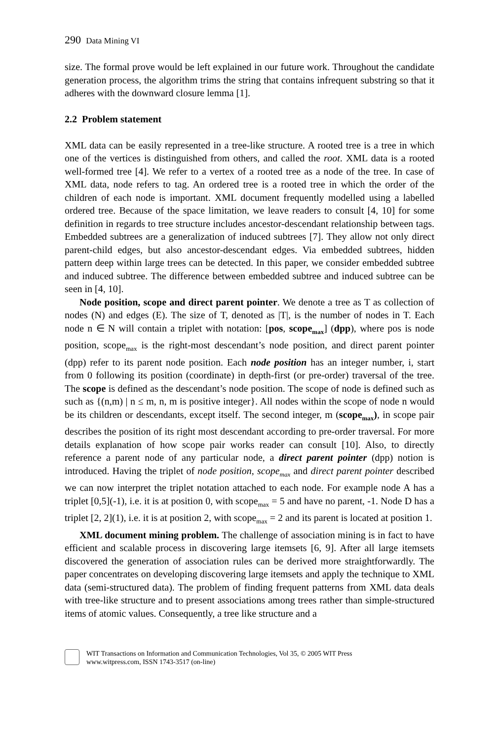290 Data Mining VI
size. The formal prove would be left explained in our future work. Throughout the candidate generation process, the algorithm trims the string that contains infrequent substring so that it adheres with the downward closure lemma [1].
2.2 Problem statement
XML data can be easily represented in a tree-like structure. A rooted tree is a tree in which one of the vertices is distinguished from others, and called the root. XML data is a rooted well-formed tree [4]. We refer to a vertex of a rooted tree as a node of the tree. In case of XML data, node refers to tag. An ordered tree is a rooted tree in which the order of the children of each node is important. XML document frequently modelled using a labelled ordered tree. Because of the space limitation, we leave readers to consult [4, 10] for some definition in regards to tree structure includes ancestor-descendant relationship between tags. Embedded subtrees are a generalization of induced subtrees [7]. They allow not only direct parent-child edges, but also ancestor-descendant edges. Via embedded subtrees, hidden pattern deep within large trees can be detected. In this paper, we consider embedded subtree and induced subtree. The difference between embedded subtree and induced subtree can be seen in [4, 10].
Node position, scope and direct parent pointer. We denote a tree as T as collection of nodes (N) and edges (E). The size of T, denoted as |T|, is the number of nodes in T. Each node n ∈ N will contain a triplet with notation: [pos, scope<sub>max</sub>] (dpp), where pos is node position, scope<sub>max</sub> is the right-most descendant’s node position, and direct parent pointer (dpp) refer to its parent node position. Each node position has an integer number, i, start from 0 following its position (coordinate) in depth-first (or pre-order) traversal of the tree. The scope is defined as the descendant’s node position. The scope of node is defined such as such as {(n,m) | n ≤ m, n, m is positive integer}. All nodes within the scope of node n would be its children or descendants, except itself. The second integer, m (scope<sub>max</sub>), in scope pair describes the position of its right most descendant according to pre-order traversal. For more details explanation of how scope pair works reader can consult [10]. Also, to directly reference a parent node of any particular node, a direct parent pointer (dpp) notion is introduced. Having the triplet of node position, scope<sub>max</sub> and direct parent pointer described we can now interpret the triplet notation attached to each node. For example node A has a triplet [0,5](-1), i.e. it is at position 0, with scope<sub>max</sub> = 5 and have no parent, -1. Node D has a triplet [2, 2](1), i.e. it is at position 2, with scope<sub>max</sub> = 2 and its parent is located at position 1.
XML document mining problem. The challenge of association mining is in fact to have efficient and scalable process in discovering large itemsets [6, 9]. After all large itemsets discovered the generation of association rules can be derived more straightforwardly. The paper concentrates on developing discovering large itemsets and apply the technique to XML data (semi-structured data). The problem of finding frequent patterns from XML data deals with tree-like structure and to present associations among trees rather than simple-structured items of atomic values. Consequently, a tree like structure and a
WIT Transactions on Information and Communication Technologies, Vol 35, © 2005 WIT Press
www.witpress.com, ISSN 1743-3517 (on-line)